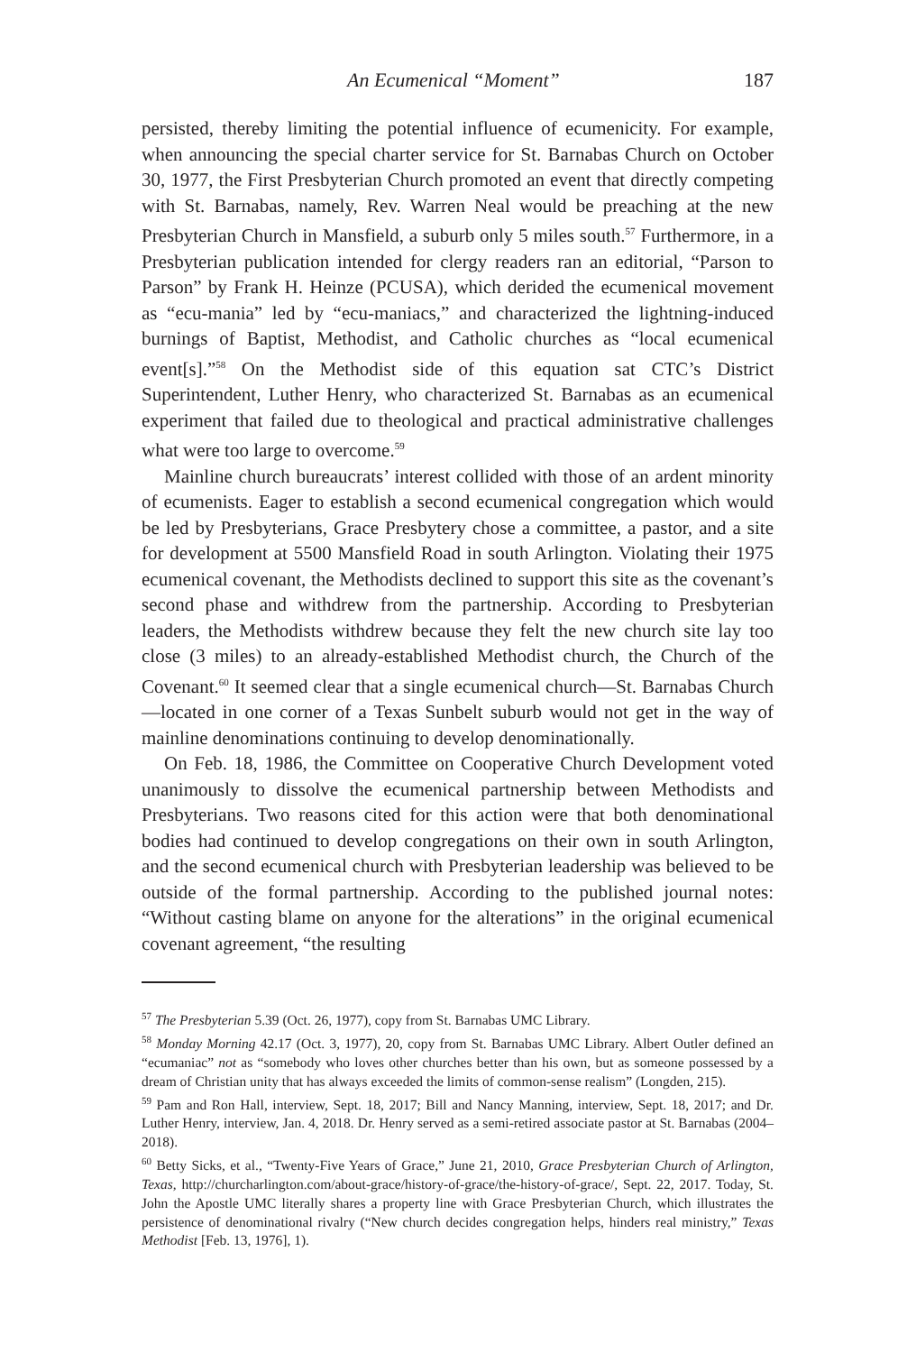An Ecumenical “Moment” 187
persisted, thereby limiting the potential influence of ecumenicity. For example, when announcing the special charter service for St. Barnabas Church on October 30, 1977, the First Presbyterian Church promoted an event that directly competing with St. Barnabas, namely, Rev. Warren Neal would be preaching at the new Presbyterian Church in Mansfield, a suburb only 5 miles south.<sup>57</sup> Furthermore, in a Presbyterian publication intended for clergy readers ran an editorial, “Parson to Parson” by Frank H. Heinze (PCUSA), which derided the ecumenical movement as “ecu-mania” led by “ecu-maniacs,” and characterized the lightning-induced burnings of Baptist, Methodist, and Catholic churches as “local ecumenical event[s].”<sup>58</sup> On the Methodist side of this equation sat CTC’s District Superintendent, Luther Henry, who characterized St. Barnabas as an ecumenical experiment that failed due to theological and practical administrative challenges what were too large to overcome.<sup>59</sup>
Mainline church bureaucrats’ interest collided with those of an ardent minority of ecumenists. Eager to establish a second ecumenical congregation which would be led by Presbyterians, Grace Presbytery chose a committee, a pastor, and a site for development at 5500 Mansfield Road in south Arlington. Violating their 1975 ecumenical covenant, the Methodists declined to support this site as the covenant’s second phase and withdrew from the partnership. According to Presbyterian leaders, the Methodists withdrew because they felt the new church site lay too close (3 miles) to an already-established Methodist church, the Church of the Covenant.<sup>60</sup> It seemed clear that a single ecumenical church—St. Barnabas Church—located in one corner of a Texas Sunbelt suburb would not get in the way of mainline denominations continuing to develop denominationally.
On Feb. 18, 1986, the Committee on Cooperative Church Development voted unanimously to dissolve the ecumenical partnership between Methodists and Presbyterians. Two reasons cited for this action were that both denominational bodies had continued to develop congregations on their own in south Arlington, and the second ecumenical church with Presbyterian leadership was believed to be outside of the formal partnership. According to the published journal notes: “Without casting blame on anyone for the alterations” in the original ecumenical covenant agreement, “the resulting
<sup>57</sup> The Presbyterian 5.39 (Oct. 26, 1977), copy from St. Barnabas UMC Library.
<sup>58</sup> Monday Morning 42.17 (Oct. 3, 1977), 20, copy from St. Barnabas UMC Library. Albert Outler defined an “ecumaniac” not as “somebody who loves other churches better than his own, but as someone possessed by a dream of Christian unity that has always exceeded the limits of common-sense realism” (Longden, 215).
<sup>59</sup> Pam and Ron Hall, interview, Sept. 18, 2017; Bill and Nancy Manning, interview, Sept. 18, 2017; and Dr. Luther Henry, interview, Jan. 4, 2018. Dr. Henry served as a semi-retired associate pastor at St. Barnabas (2004–2018).
<sup>60</sup> Betty Sicks, et al., “Twenty-Five Years of Grace,” June 21, 2010, Grace Presbyterian Church of Arlington, Texas, http://churcharlington.com/about-grace/history-of-grace/the-history-of-grace/, Sept. 22, 2017. Today, St. John the Apostle UMC literally shares a property line with Grace Presbyterian Church, which illustrates the persistence of denominational rivalry (“New church decides congregation helps, hinders real ministry,” Texas Methodist [Feb. 13, 1976], 1).